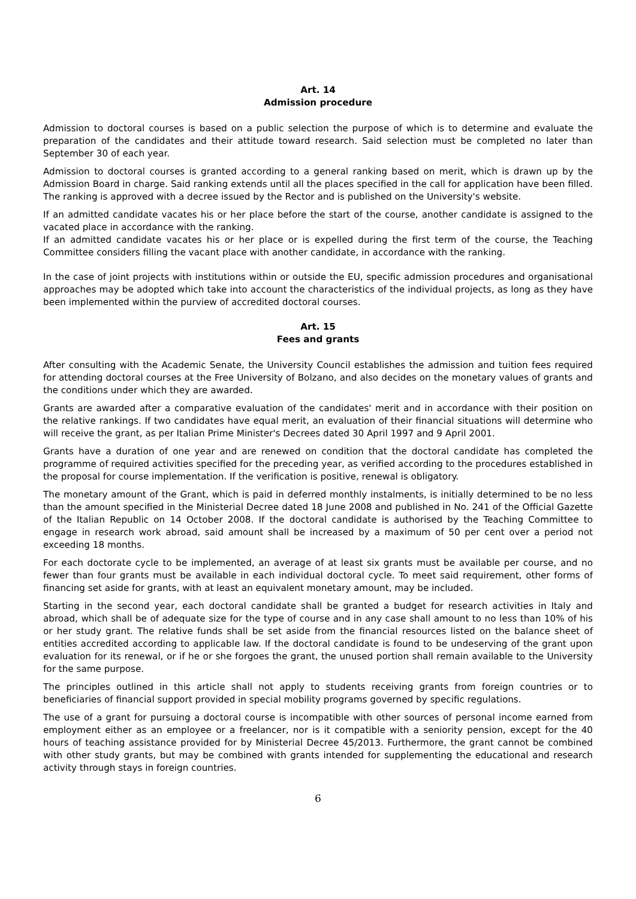Art. 14
Admission procedure
Admission to doctoral courses is based on a public selection the purpose of which is to determine and evaluate the preparation of the candidates and their attitude toward research. Said selection must be completed no later than September 30 of each year.
Admission to doctoral courses is granted according to a general ranking based on merit, which is drawn up by the Admission Board in charge. Said ranking extends until all the places specified in the call for application have been filled. The ranking is approved with a decree issued by the Rector and is published on the University's website.
If an admitted candidate vacates his or her place before the start of the course, another candidate is assigned to the vacated place in accordance with the ranking.
If an admitted candidate vacates his or her place or is expelled during the first term of the course, the Teaching Committee considers filling the vacant place with another candidate, in accordance with the ranking.
In the case of joint projects with institutions within or outside the EU, specific admission procedures and organisational approaches may be adopted which take into account the characteristics of the individual projects, as long as they have been implemented within the purview of accredited doctoral courses.
Art. 15
Fees and grants
After consulting with the Academic Senate, the University Council establishes the admission and tuition fees required for attending doctoral courses at the Free University of Bolzano, and also decides on the monetary values of grants and the conditions under which they are awarded.
Grants are awarded after a comparative evaluation of the candidates' merit and in accordance with their position on the relative rankings. If two candidates have equal merit, an evaluation of their financial situations will determine who will receive the grant, as per Italian Prime Minister's Decrees dated 30 April 1997 and 9 April 2001.
Grants have a duration of one year and are renewed on condition that the doctoral candidate has completed the programme of required activities specified for the preceding year, as verified according to the procedures established in the proposal for course implementation. If the verification is positive, renewal is obligatory.
The monetary amount of the Grant, which is paid in deferred monthly instalments, is initially determined to be no less than the amount specified in the Ministerial Decree dated 18 June 2008 and published in No. 241 of the Official Gazette of the Italian Republic on 14 October 2008. If the doctoral candidate is authorised by the Teaching Committee to engage in research work abroad, said amount shall be increased by a maximum of 50 per cent over a period not exceeding 18 months.
For each doctorate cycle to be implemented, an average of at least six grants must be available per course, and no fewer than four grants must be available in each individual doctoral cycle. To meet said requirement, other forms of financing set aside for grants, with at least an equivalent monetary amount, may be included.
Starting in the second year, each doctoral candidate shall be granted a budget for research activities in Italy and abroad, which shall be of adequate size for the type of course and in any case shall amount to no less than 10% of his or her study grant. The relative funds shall be set aside from the financial resources listed on the balance sheet of entities accredited according to applicable law. If the doctoral candidate is found to be undeserving of the grant upon evaluation for its renewal, or if he or she forgoes the grant, the unused portion shall remain available to the University for the same purpose.
The principles outlined in this article shall not apply to students receiving grants from foreign countries or to beneficiaries of financial support provided in special mobility programs governed by specific regulations.
The use of a grant for pursuing a doctoral course is incompatible with other sources of personal income earned from employment either as an employee or a freelancer, nor is it compatible with a seniority pension, except for the 40 hours of teaching assistance provided for by Ministerial Decree 45/2013. Furthermore, the grant cannot be combined with other study grants, but may be combined with grants intended for supplementing the educational and research activity through stays in foreign countries.
6